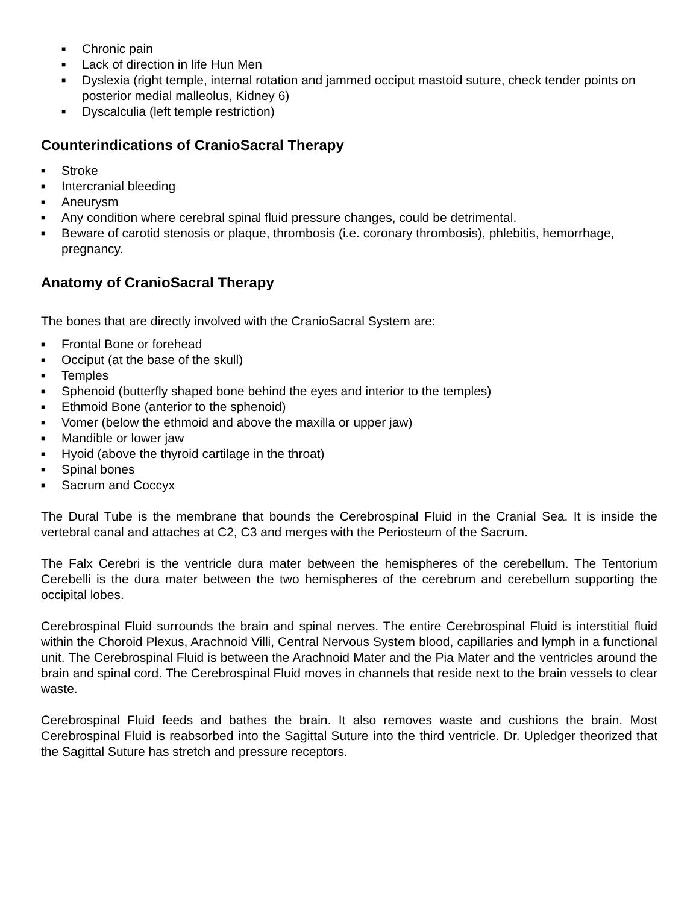■ Chronic pain
■ Lack of direction in life Hun Men
■ Dyslexia (right temple, internal rotation and jammed occiput mastoid suture, check tender points on posterior medial malleolus, Kidney 6)
■ Dyscalculia (left temple restriction)
Counterindications of CranioSacral Therapy
■ Stroke
■ Intercranial bleeding
■ Aneurysm
■ Any condition where cerebral spinal fluid pressure changes, could be detrimental.
■ Beware of carotid stenosis or plaque, thrombosis (i.e. coronary thrombosis), phlebitis, hemorrhage, pregnancy.
Anatomy of CranioSacral Therapy
The bones that are directly involved with the CranioSacral System are:
■ Frontal Bone or forehead
■ Occiput (at the base of the skull)
■ Temples
■ Sphenoid (butterfly shaped bone behind the eyes and interior to the temples)
■ Ethmoid Bone (anterior to the sphenoid)
■ Vomer (below the ethmoid and above the maxilla or upper jaw)
■ Mandible or lower jaw
■ Hyoid (above the thyroid cartilage in the throat)
■ Spinal bones
■ Sacrum and Coccyx
The Dural Tube is the membrane that bounds the Cerebrospinal Fluid in the Cranial Sea. It is inside the vertebral canal and attaches at C2, C3 and merges with the Periosteum of the Sacrum.
The Falx Cerebri is the ventricle dura mater between the hemispheres of the cerebellum. The Tentorium Cerebelli is the dura mater between the two hemispheres of the cerebrum and cerebellum supporting the occipital lobes.
Cerebrospinal Fluid surrounds the brain and spinal nerves. The entire Cerebrospinal Fluid is interstitial fluid within the Choroid Plexus, Arachnoid Villi, Central Nervous System blood, capillaries and lymph in a functional unit. The Cerebrospinal Fluid is between the Arachnoid Mater and the Pia Mater and the ventricles around the brain and spinal cord. The Cerebrospinal Fluid moves in channels that reside next to the brain vessels to clear waste.
Cerebrospinal Fluid feeds and bathes the brain. It also removes waste and cushions the brain. Most Cerebrospinal Fluid is reabsorbed into the Sagittal Suture into the third ventricle. Dr. Upledger theorized that the Sagittal Suture has stretch and pressure receptors.